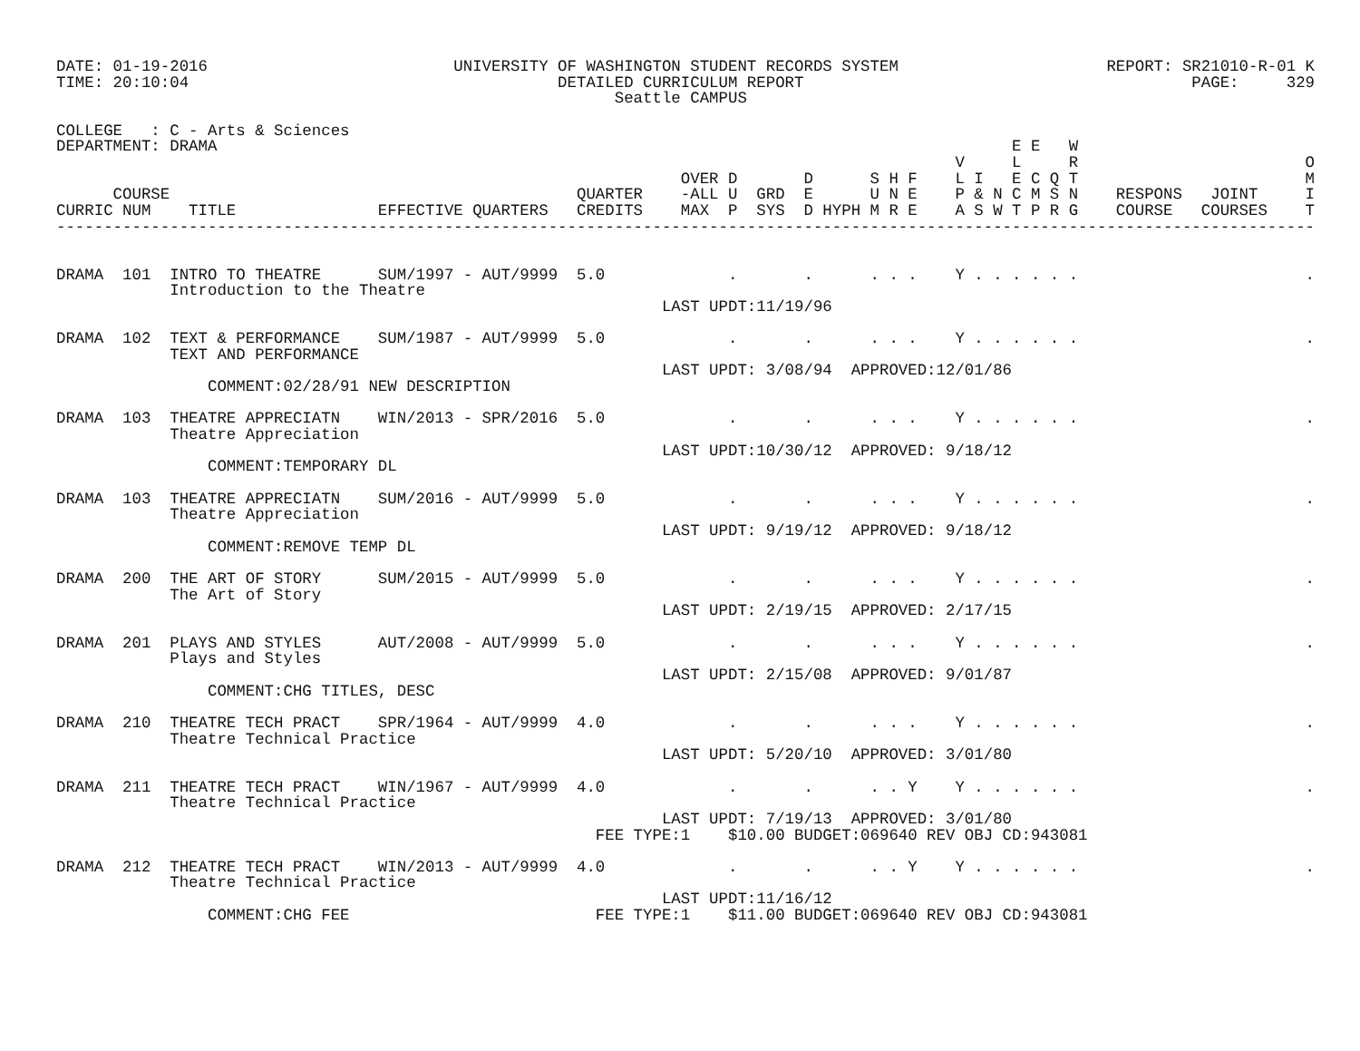DATE: 01-19-2016                          UNIVERSITY OF WASHINGTON STUDENT RECORDS SYSTEM                      REPORT: SR21010-R-01 K
TIME: 20:10:04                                       DETAILED CURRICULUM REPORT                                         PAGE:     329
                                                           Seattle CAMPUS

COLLEGE   : C - Arts & Sciences
DEPARTMENT: DRAMA                                                                                    E E   W
                                                                                               V     L     R                        O
                                                                  OVER D       D      S H F    L I   E C Q T                        M
      COURSE                                           QUARTER    -ALL U  GRD  E      U N E    P & N C M S N    RESPONS   JOINT     I
CURRIC NUM    TITLE               EFFECTIVE QUARTERS   CREDITS    MAX  P  SYS  D HYPH M R E    A S W T P R G    COURSE   COURSES    T
-------------------------------------------------------------------------------------------------------------------------------------


DRAMA  101  INTRO TO THEATRE      SUM/1997 - AUT/9999  5.0             .       .      . . .    Y . . . . . .                        .
            Introduction to the Theatre
                                                                LAST UPDT:11/19/96

DRAMA  102  TEXT & PERFORMANCE    SUM/1987 - AUT/9999  5.0             .       .      . . .    Y . . . . . .                        .
            TEXT AND PERFORMANCE
                                                                LAST UPDT: 3/08/94  APPROVED:12/01/86
                COMMENT:02/28/91 NEW DESCRIPTION

DRAMA  103  THEATRE APPRECIATN    WIN/2013 - SPR/2016  5.0             .       .      . . .    Y . . . . . .                        .
            Theatre Appreciation
                                                                LAST UPDT:10/30/12  APPROVED: 9/18/12
                COMMENT:TEMPORARY DL

DRAMA  103  THEATRE APPRECIATN    SUM/2016 - AUT/9999  5.0             .       .      . . .    Y . . . . . .                        .
            Theatre Appreciation
                                                                LAST UPDT: 9/19/12  APPROVED: 9/18/12
                COMMENT:REMOVE TEMP DL

DRAMA  200  THE ART OF STORY      SUM/2015 - AUT/9999  5.0             .       .      . . .    Y . . . . . .                        .
            The Art of Story
                                                                LAST UPDT: 2/19/15  APPROVED: 2/17/15

DRAMA  201  PLAYS AND STYLES      AUT/2008 - AUT/9999  5.0             .       .      . . .    Y . . . . . .                        .
            Plays and Styles
                                                                LAST UPDT: 2/15/08  APPROVED: 9/01/87
                COMMENT:CHG TITLES, DESC

DRAMA  210  THEATRE TECH PRACT    SPR/1964 - AUT/9999  4.0             .       .      . . .    Y . . . . . .                        .
            Theatre Technical Practice
                                                                LAST UPDT: 5/20/10  APPROVED: 3/01/80

DRAMA  211  THEATRE TECH PRACT    WIN/1967 - AUT/9999  4.0             .       .      . . Y    Y . . . . . .                        .
            Theatre Technical Practice
                                                                LAST UPDT: 7/19/13  APPROVED: 3/01/80
                                                         FEE TYPE:1    $10.00 BUDGET:069640 REV OBJ CD:943081

DRAMA  212  THEATRE TECH PRACT    WIN/2013 - AUT/9999  4.0             .       .      . . Y    Y . . . . . .                        .
            Theatre Technical Practice
                                                                LAST UPDT:11/16/12
                COMMENT:CHG FEE                          FEE TYPE:1    $11.00 BUDGET:069640 REV OBJ CD:943081